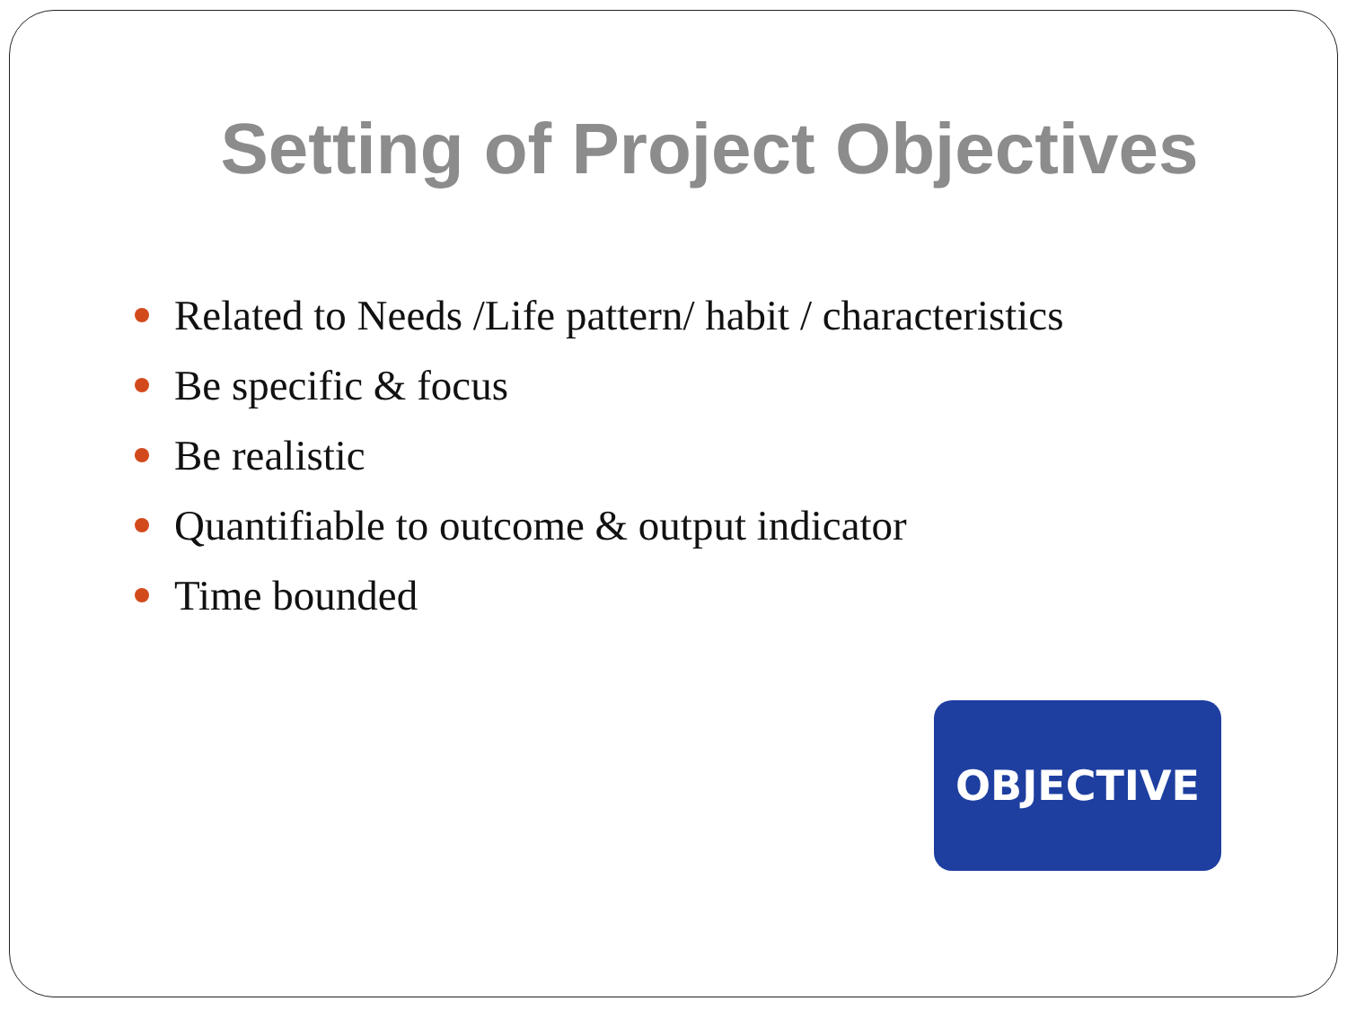Setting of Project Objectives
Related to Needs /Life pattern/ habit / characteristics
Be specific & focus
Be realistic
Quantifiable to outcome & output indicator
Time bounded
OBJECTIVE